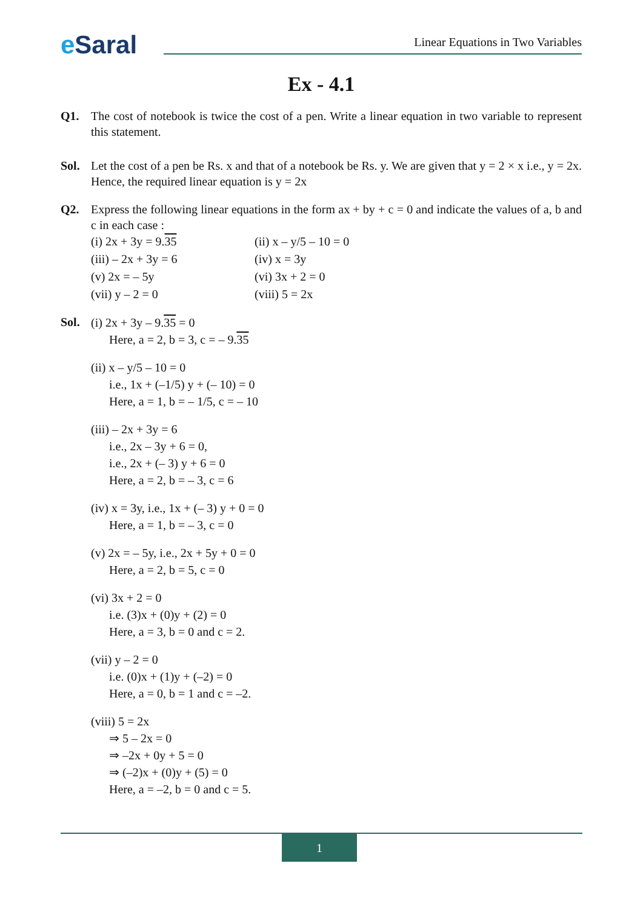e Saral
Linear Equations in Two Variables
Ex - 4.1
Q1. The cost of notebook is twice the cost of a pen. Write a linear equation in two variable to represent this statement.
Sol. Let the cost of a pen be Rs. x and that of a notebook be Rs. y. We are given that y = 2 × x i.e., y = 2x. Hence, the required linear equation is y = 2x
Q2. Express the following linear equations in the form ax + by + c = 0 and indicate the values of a, b and c in each case :
(i) 2x + 3y = 9.35
(ii) x – y/5 – 10 = 0
(iii) – 2x + 3y = 6
(iv) x = 3y
(v) 2x = – 5y
(vi) 3x + 2 = 0
(vii) y – 2 = 0
(viii) 5 = 2x
Sol.
(i) 2x + 3y – 9.35 = 0
Here, a = 2, b = 3, c = – 9.35
(ii) x – y/5 – 10 = 0
i.e., 1x + (–1/5) y + (– 10) = 0
Here, a = 1, b = – 1/5, c = – 10
(iii) – 2x + 3y = 6
i.e., 2x – 3y + 6 = 0,
i.e., 2x + (– 3) y + 6 = 0
Here, a = 2, b = – 3, c = 6
(iv) x = 3y, i.e., 1x + (– 3) y + 0 = 0
Here, a = 1, b = – 3, c = 0
(v) 2x = – 5y, i.e., 2x + 5y + 0 = 0
Here, a = 2, b = 5, c = 0
(vi) 3x + 2 = 0
i.e. (3)x + (0)y + (2) = 0
Here, a = 3, b = 0 and c = 2.
(vii) y – 2 = 0
i.e. (0)x + (1)y + (–2) = 0
Here, a = 0, b = 1 and c = –2.
(viii) 5 = 2x
⇒ 5 – 2x = 0
⇒ –2x + 0y + 5 = 0
⇒ (–2)x + (0)y + (5) = 0
Here, a = –2, b = 0 and c = 5.
1